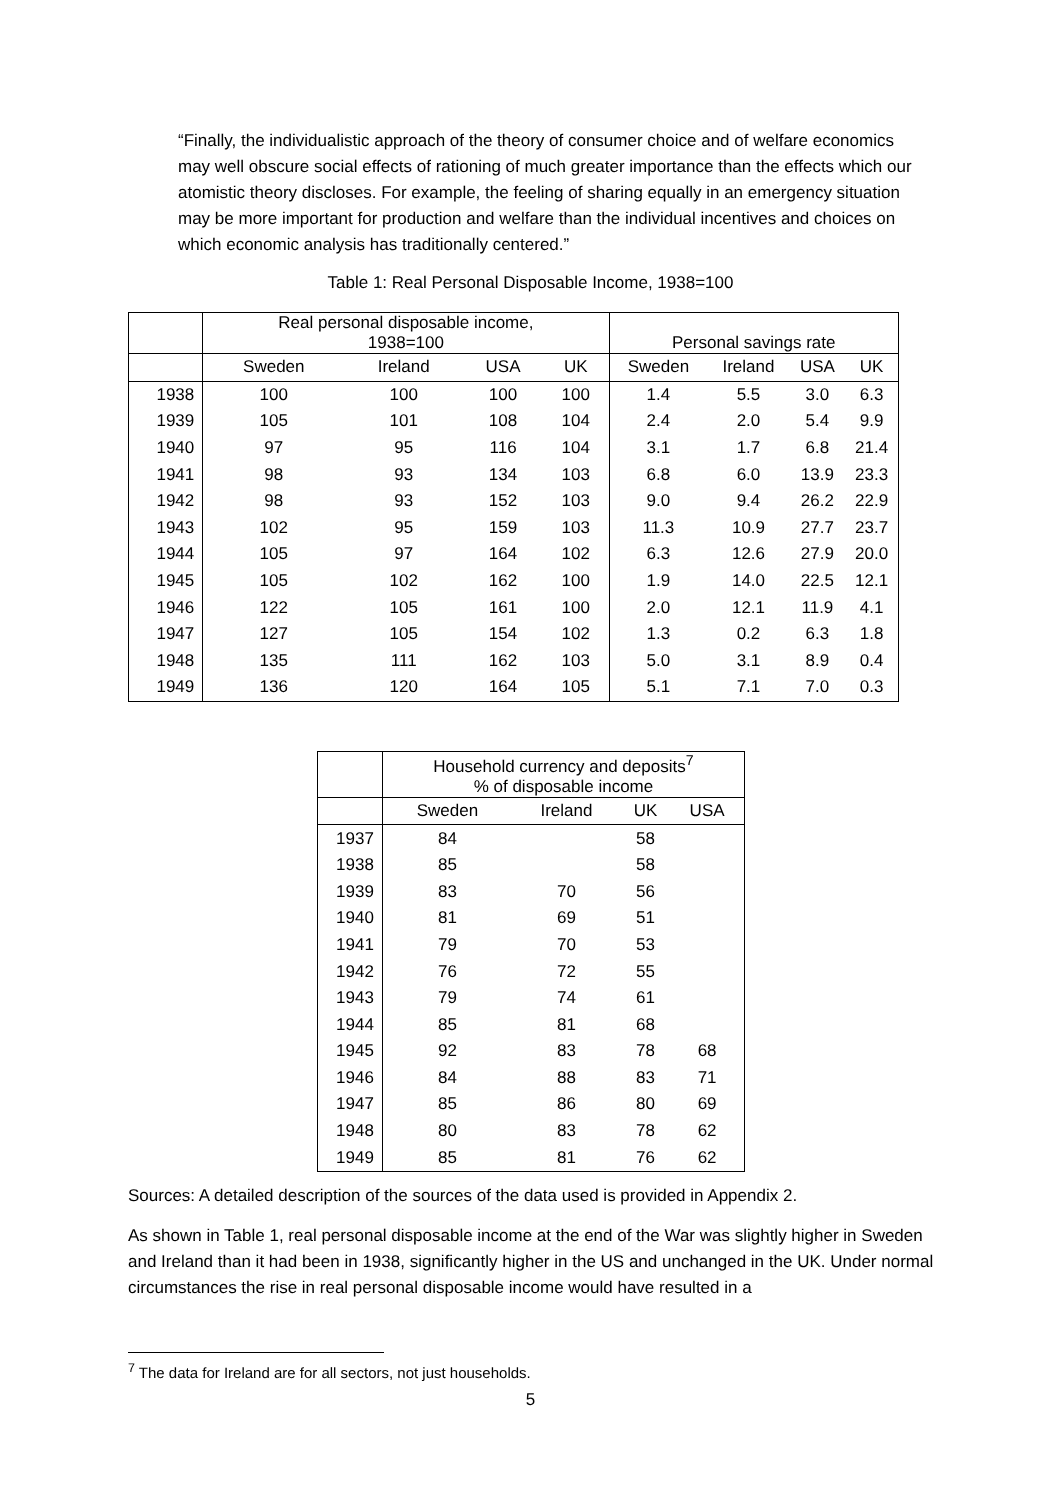“Finally, the individualistic approach of the theory of consumer choice and of welfare economics may well obscure social effects of rationing of much greater importance than the effects which our atomistic theory discloses. For example, the feeling of sharing equally in an emergency situation may be more important for production and welfare than the individual incentives and choices on which economic analysis has traditionally centered.”
Table 1: Real Personal Disposable Income, 1938=100
| | Real personal disposable income, 1938=100 | | | | Personal savings rate | | | |
| --- | --- | --- | --- | --- | --- | --- | --- | --- |
| | Sweden | Ireland | USA | UK | Sweden | Ireland | USA | UK |
| 1938 | 100 | 100 | 100 | 100 | 1.4 | 5.5 | 3.0 | 6.3 |
| 1939 | 105 | 101 | 108 | 104 | 2.4 | 2.0 | 5.4 | 9.9 |
| 1940 | 97 | 95 | 116 | 104 | 3.1 | 1.7 | 6.8 | 21.4 |
| 1941 | 98 | 93 | 134 | 103 | 6.8 | 6.0 | 13.9 | 23.3 |
| 1942 | 98 | 93 | 152 | 103 | 9.0 | 9.4 | 26.2 | 22.9 |
| 1943 | 102 | 95 | 159 | 103 | 11.3 | 10.9 | 27.7 | 23.7 |
| 1944 | 105 | 97 | 164 | 102 | 6.3 | 12.6 | 27.9 | 20.0 |
| 1945 | 105 | 102 | 162 | 100 | 1.9 | 14.0 | 22.5 | 12.1 |
| 1946 | 122 | 105 | 161 | 100 | 2.0 | 12.1 | 11.9 | 4.1 |
| 1947 | 127 | 105 | 154 | 102 | 1.3 | 0.2 | 6.3 | 1.8 |
| 1948 | 135 | 111 | 162 | 103 | 5.0 | 3.1 | 8.9 | 0.4 |
| 1949 | 136 | 120 | 164 | 105 | 5.1 | 7.1 | 7.0 | 0.3 |
| | Household currency and deposits<sup>7</sup> % of disposable income | | | |
| --- | --- | --- | --- | --- |
| | Sweden | Ireland | UK | USA |
| 1937 | 84 | | 58 | |
| 1938 | 85 | | 58 | |
| 1939 | 83 | 70 | 56 | |
| 1940 | 81 | 69 | 51 | |
| 1941 | 79 | 70 | 53 | |
| 1942 | 76 | 72 | 55 | |
| 1943 | 79 | 74 | 61 | |
| 1944 | 85 | 81 | 68 | |
| 1945 | 92 | 83 | 78 | 68 |
| 1946 | 84 | 88 | 83 | 71 |
| 1947 | 85 | 86 | 80 | 69 |
| 1948 | 80 | 83 | 78 | 62 |
| 1949 | 85 | 81 | 76 | 62 |
Sources: A detailed description of the sources of the data used is provided in Appendix 2.
As shown in Table 1, real personal disposable income at the end of the War was slightly higher in Sweden and Ireland than it had been in 1938, significantly higher in the US and unchanged in the UK. Under normal circumstances the rise in real personal disposable income would have resulted in a
<sup>7</sup> The data for Ireland are for all sectors, not just households.
5